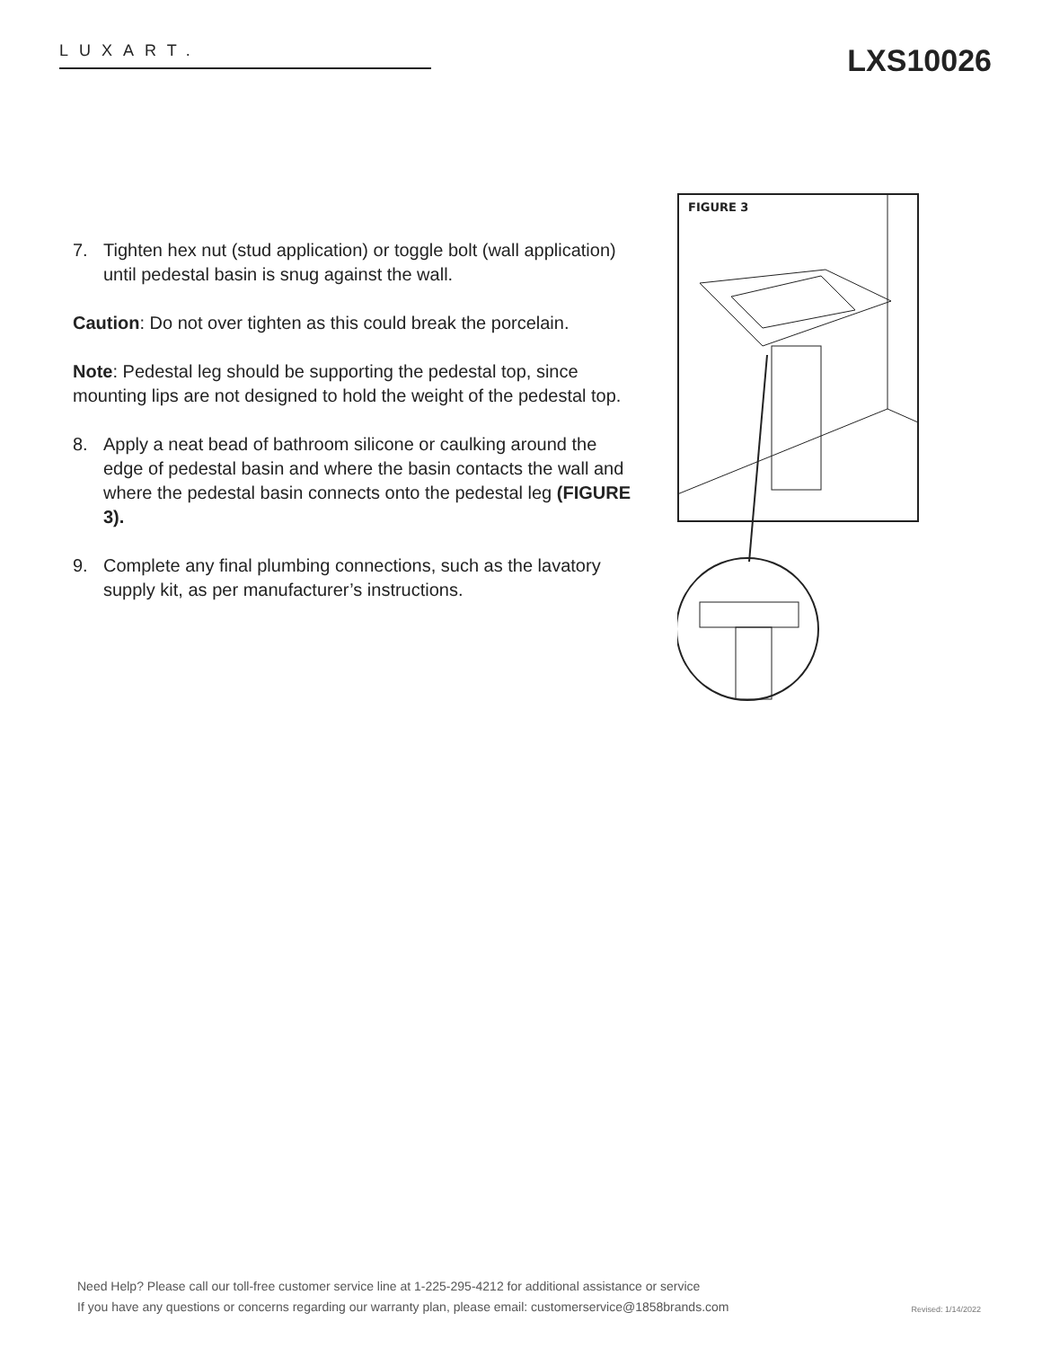LUXART. LXS10026
7. Tighten hex nut (stud application) or toggle bolt (wall application) until pedestal basin is snug against the wall.
Caution: Do not over tighten as this could break the porcelain.
Note: Pedestal leg should be supporting the pedestal top, since mounting lips are not designed to hold the weight of the pedestal top.
8. Apply a neat bead of bathroom silicone or caulking around the edge of pedestal basin and where the basin contacts the wall and where the pedestal basin connects onto the pedestal leg (FIGURE 3).
9. Complete any final plumbing connections, such as the lavatory supply kit, as per manufacturer’s instructions.
FIGURE 3
Need Help? Please call our toll-free customer service line at 1-225-295-4212 for additional assistance or service
If you have any questions or concerns regarding our warranty plan, please email: customerservice@1858brands.com
Revised: 1/14/2022